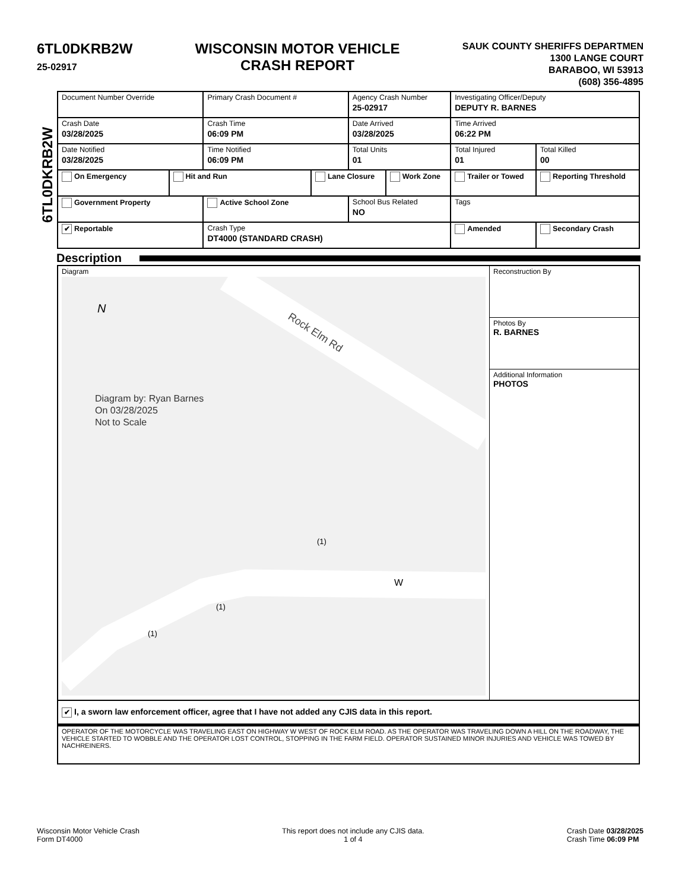6TL0DKRB2W
25-02917
WISCONSIN MOTOR VEHICLE
CRASH REPORT
SAUK COUNTY SHERIFFS DEPARTMEN
1300 LANGE COURT
BARABOO, WI 53913
(608) 356-4895
6TL0DKRB2W
| Document Number Override | | Primary Crash Document # | | Agency Crash Number 25-02917 | | Investigating Officer/Deputy DEPUTY R. BARNES | |
| Crash Date 03/28/2025 | | Crash Time 06:09 PM | | Date Arrived 03/28/2025 | | Time Arrived 06:22 PM | |
| Date Notified 03/28/2025 | | Time Notified 06:09 PM | | Total Units 01 | | Total Injured 01 | Total Killed 00 |
| On Emergency | Hit and Run | | Lane Closure | | Work Zone | Trailer or Towed | Reporting Threshold |
| Government Property | | Active School Zone | | School Bus Related NO | | Tags | |
| ✔ Reportable | | Crash Type DT4000 (STANDARD CRASH) | | | | Amended | Secondary Crash |
Description
Diagram
N
W
Rock Elm Rd
Diagram by: Ryan Barnes
On 03/28/2025
Not to Scale
(1)
(1)
(1)
Reconstruction By
Photos By
R. BARNES
Additional Information
PHOTOS
✔ I, a sworn law enforcement officer, agree that I have not added any CJIS data in this report.
OPERATOR OF THE MOTORCYCLE WAS TRAVELING EAST ON HIGHWAY W WEST OF ROCK ELM ROAD. AS THE OPERATOR WAS TRAVELING DOWN A HILL ON THE ROADWAY, THE VEHICLE STARTED TO WOBBLE AND THE OPERATOR LOST CONTROL, STOPPING IN THE FARM FIELD. OPERATOR SUSTAINED MINOR INJURIES AND VEHICLE WAS TOWED BY NACHREINERS.
Wisconsin Motor Vehicle Crash
Form DT4000
This report does not include any CJIS data.
1 of 4
Crash Date 03/28/2025
Crash Time 06:09 PM